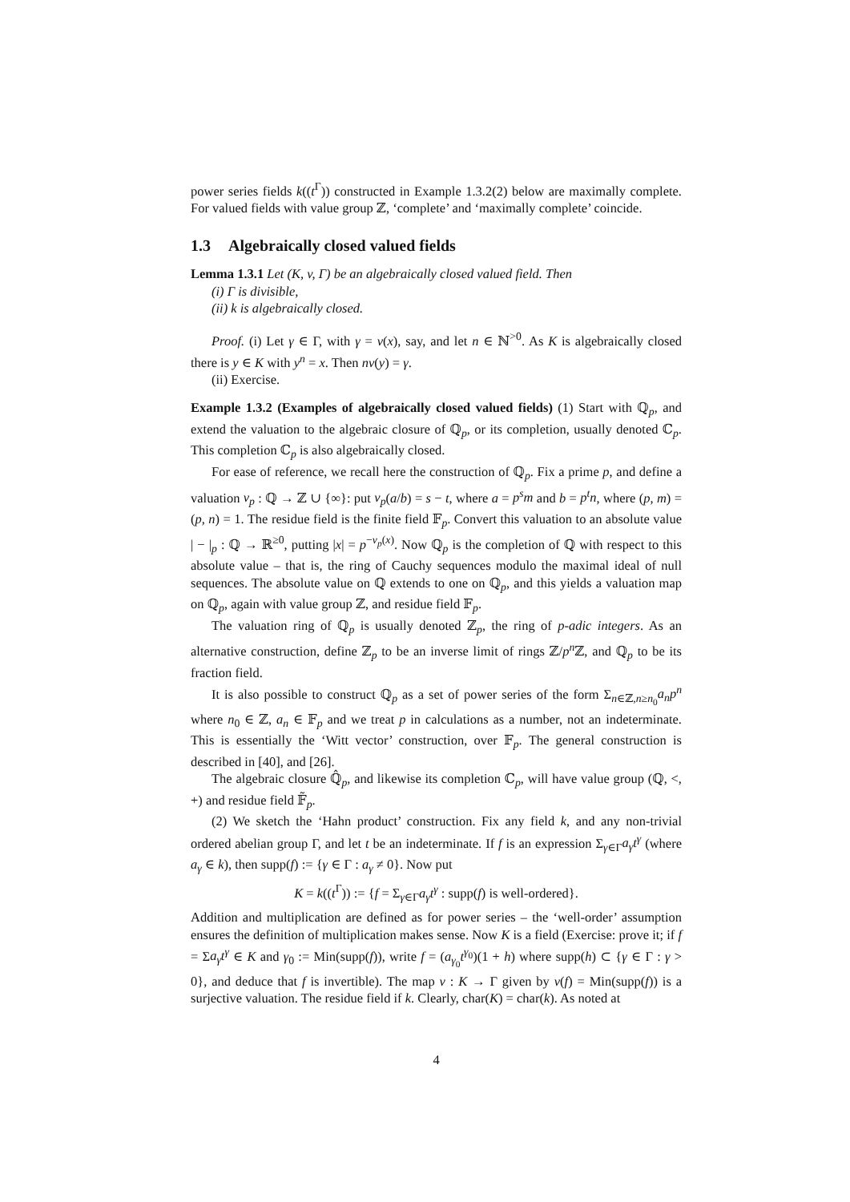power series fields k((t<sup>Γ</sup>)) constructed in Example 1.3.2(2) below are maximally complete. For valued fields with value group ℤ, ‘complete’ and ‘maximally complete’ coincide.
1.3 Algebraically closed valued fields
Lemma 1.3.1 Let (K, v, Γ) be an algebraically closed valued field. Then
(i) Γ is divisible,
(ii) k is algebraically closed.
Proof. (i) Let γ ∈ Γ, with γ = v(x), say, and let n ∈ ℕ<sup>>0</sup>. As K is algebraically closed there is y ∈ K with y<sup>n</sup> = x. Then nv(y) = γ.
(ii) Exercise.
Example 1.3.2 (Examples of algebraically closed valued fields) (1) Start with ℚ<sub>p</sub>, and extend the valuation to the algebraic closure of ℚ<sub>p</sub>, or its completion, usually denoted ℂ<sub>p</sub>. This completion ℂ<sub>p</sub> is also algebraically closed.
For ease of reference, we recall here the construction of ℚ<sub>p</sub>. Fix a prime p, and define a valuation v<sub>p</sub> : ℚ → ℤ ∪ {∞}: put v<sub>p</sub>(a/b) = s − t, where a = p<sup>s</sup>m and b = p<sup>t</sup>n, where (p, m) = (p, n) = 1. The residue field is the finite field 𝔽<sub>p</sub>. Convert this valuation to an absolute value | − |<sub>p</sub> : ℚ → ℝ<sup>≥0</sup>, putting |x| = p<sup>−v<sub>p</sub>(x)</sup>. Now ℚ<sub>p</sub> is the completion of ℚ with respect to this absolute value – that is, the ring of Cauchy sequences modulo the maximal ideal of null sequences. The absolute value on ℚ extends to one on ℚ<sub>p</sub>, and this yields a valuation map on ℚ<sub>p</sub>, again with value group ℤ, and residue field 𝔽<sub>p</sub>.
The valuation ring of ℚ<sub>p</sub> is usually denoted ℤ<sub>p</sub>, the ring of p-adic integers. As an alternative construction, define ℤ<sub>p</sub> to be an inverse limit of rings ℤ/p<sup>n</sup> ℤ, and ℚ<sub>p</sub> to be its fraction field.
It is also possible to construct ℚ<sub>p</sub> as a set of power series of the form Σ<sub>n∈ℤ,n≥n<sub>0</sub></sub>a<sub>n</sub>p<sup>n</sup> where n<sub>0</sub> ∈ ℤ, a<sub>n</sub> ∈ 𝔽<sub>p</sub> and we treat p in calculations as a number, not an indeterminate. This is essentially the ‘Witt vector’ construction, over 𝔽<sub>p</sub>. The general construction is described in [40], and [26].
The algebraic closure ℚ̂<sub>p</sub>, and likewise its completion ℂ<sub>p</sub>, will have value group (ℚ, <, +) and residue field 𝔽̃<sub>p</sub>.
(2) We sketch the ‘Hahn product’ construction. Fix any field k, and any non-trivial ordered abelian group Γ, and let t be an indeterminate. If f is an expression Σ<sub>γ∈Γ</sub>a<sub>γ</sub>t<sup>γ</sup> (where a<sub>γ</sub> ∈ k), then supp(f) := {γ ∈ Γ : a<sub>γ</sub> ≠ 0}. Now put
K = k((t<sup>Γ</sup>)) := {f = Σ<sub>γ∈Γ</sub>a<sub>γ</sub>t<sup>γ</sup> : supp(f) is well-ordered}.
Addition and multiplication are defined as for power series – the ‘well-order’ assumption ensures the definition of multiplication makes sense. Now K is a field (Exercise: prove it; if f = Σa<sub>γ</sub>t<sup>γ</sup> ∈ K and γ<sub>0</sub> := Min(supp(f)), write f = (a<sub>γ<sub>0</sub></sub>t<sup>γ<sub>0</sub></sup>)(1 + h) where supp(h) ⊂ {γ ∈ Γ : γ > 0}, and deduce that f is invertible). The map v : K → Γ given by v(f) = Min(supp(f)) is a surjective valuation. The residue field if k. Clearly, char(K) = char(k). As noted at
4